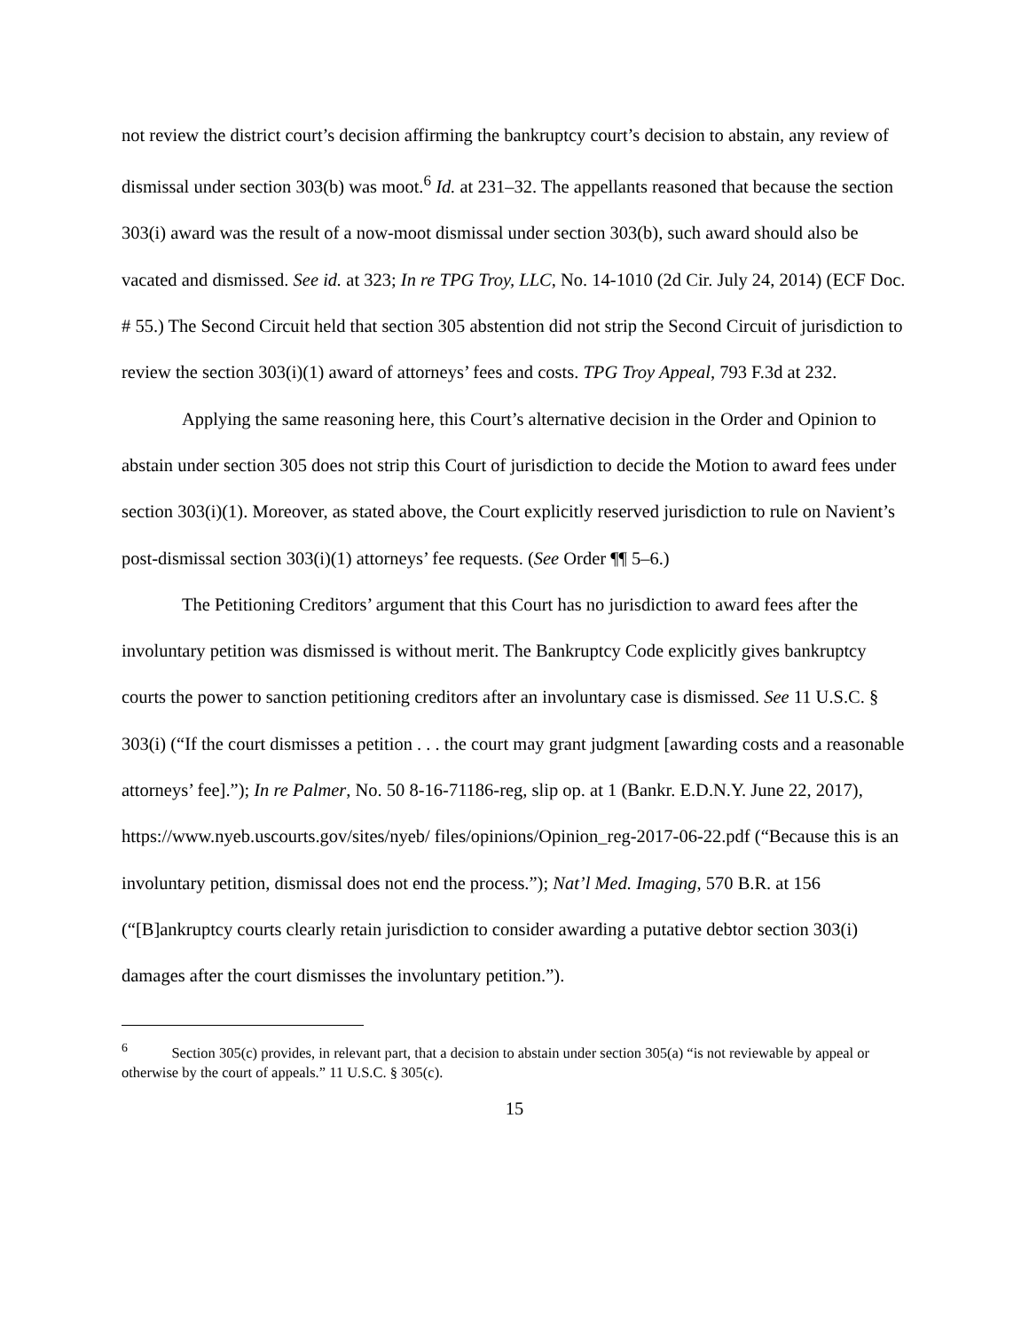not review the district court’s decision affirming the bankruptcy court’s decision to abstain, any review of dismissal under section 303(b) was moot.<sup>6</sup> Id. at 231–32. The appellants reasoned that because the section 303(i) award was the result of a now-moot dismissal under section 303(b), such award should also be vacated and dismissed. See id. at 323; In re TPG Troy, LLC, No. 14-1010 (2d Cir. July 24, 2014) (ECF Doc. # 55.) The Second Circuit held that section 305 abstention did not strip the Second Circuit of jurisdiction to review the section 303(i)(1) award of attorneys’ fees and costs. TPG Troy Appeal, 793 F.3d at 232.
Applying the same reasoning here, this Court’s alternative decision in the Order and Opinion to abstain under section 305 does not strip this Court of jurisdiction to decide the Motion to award fees under section 303(i)(1). Moreover, as stated above, the Court explicitly reserved jurisdiction to rule on Navient’s post-dismissal section 303(i)(1) attorneys’ fee requests. (See Order ¶¶ 5–6.)
The Petitioning Creditors’ argument that this Court has no jurisdiction to award fees after the involuntary petition was dismissed is without merit. The Bankruptcy Code explicitly gives bankruptcy courts the power to sanction petitioning creditors after an involuntary case is dismissed. See 11 U.S.C. § 303(i) (“If the court dismisses a petition . . . the court may grant judgment [awarding costs and a reasonable attorneys’ fee].”); In re Palmer, No. 50 8-16-71186-reg, slip op. at 1 (Bankr. E.D.N.Y. June 22, 2017), https://www.nyeb.uscourts.gov/sites/nyeb/ files/opinions/Opinion_reg-2017-06-22.pdf (“Because this is an involuntary petition, dismissal does not end the process.”); Nat’l Med. Imaging, 570 B.R. at 156 (“[B]ankruptcy courts clearly retain jurisdiction to consider awarding a putative debtor section 303(i) damages after the court dismisses the involuntary petition.”).
<sup>6</sup> Section 305(c) provides, in relevant part, that a decision to abstain under section 305(a) “is not reviewable by appeal or otherwise by the court of appeals.” 11 U.S.C. § 305(c).
15